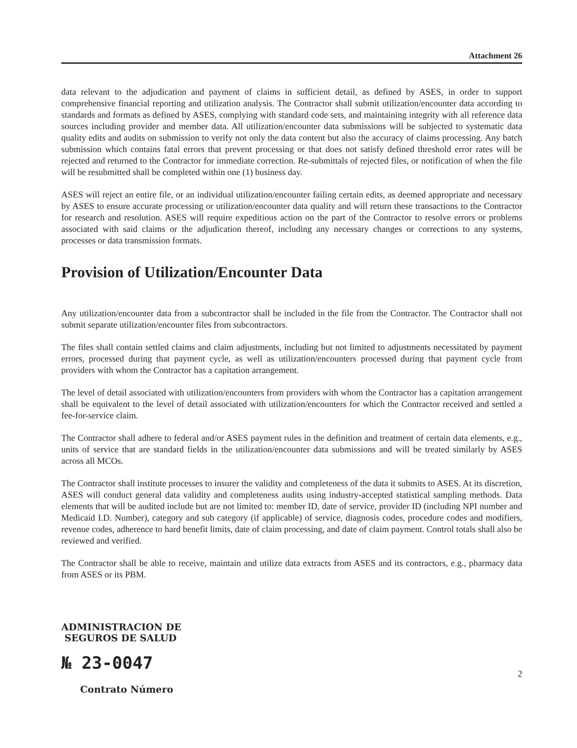Attachment 26
data relevant to the adjudication and payment of claims in sufficient detail, as defined by ASES, in order to support comprehensive financial reporting and utilization analysis. The Contractor shall submit utilization/encounter data according to standards and formats as defined by ASES, complying with standard code sets, and maintaining integrity with all reference data sources including provider and member data. All utilization/encounter data submissions will be subjected to systematic data quality edits and audits on submission to verify not only the data content but also the accuracy of claims processing. Any batch submission which contains fatal errors that prevent processing or that does not satisfy defined threshold error rates will be rejected and returned to the Contractor for immediate correction. Re-submittals of rejected files, or notification of when the file will be resubmitted shall be completed within one (1) business day.
ASES will reject an entire file, or an individual utilization/encounter failing certain edits, as deemed appropriate and necessary by ASES to ensure accurate processing or utilization/encounter data quality and will return these transactions to the Contractor for research and resolution. ASES will require expeditious action on the part of the Contractor to resolve errors or problems associated with said claims or the adjudication thereof, including any necessary changes or corrections to any systems, processes or data transmission formats.
Provision of Utilization/Encounter Data
Any utilization/encounter data from a subcontractor shall be included in the file from the Contractor. The Contractor shall not submit separate utilization/encounter files from subcontractors.
The files shall contain settled claims and claim adjustments, including but not limited to adjustments necessitated by payment errors, processed during that payment cycle, as well as utilization/encounters processed during that payment cycle from providers with whom the Contractor has a capitation arrangement.
The level of detail associated with utilization/encounters from providers with whom the Contractor has a capitation arrangement shall be equivalent to the level of detail associated with utilization/encounters for which the Contractor received and settled a fee-for-service claim.
The Contractor shall adhere to federal and/or ASES payment rules in the definition and treatment of certain data elements, e.g., units of service that are standard fields in the utilization/encounter data submissions and will be treated similarly by ASES across all MCOs.
The Contractor shall institute processes to insurer the validity and completeness of the data it submits to ASES. At its discretion, ASES will conduct general data validity and completeness audits using industry-accepted statistical sampling methods. Data elements that will be audited include but are not limited to: member ID, date of service, provider ID (including NPI number and Medicaid I.D. Number), category and sub category (if applicable) of service, diagnosis codes, procedure codes and modifiers, revenue codes, adherence to hard benefit limits, date of claim processing, and date of claim payment. Control totals shall also be reviewed and verified.
The Contractor shall be able to receive, maintain and utilize data extracts from ASES and its contractors, e.g., pharmacy data from ASES or its PBM.
ADMINISTRACION DE
SEGUROS DE SALUD
№ 23-0047
Contrato Número
2